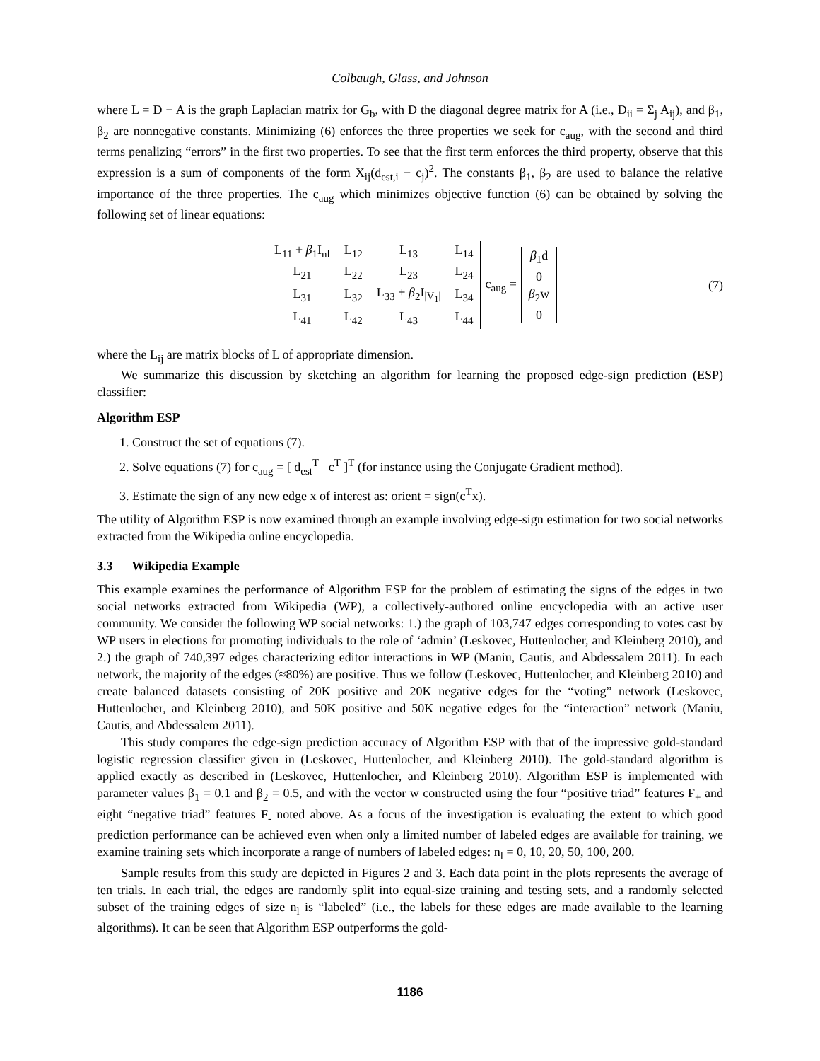Colbaugh, Glass, and Johnson
where L = D − A is the graph Laplacian matrix for G<sub>b</sub>, with D the diagonal degree matrix for A (i.e., D<sub>ii</sub> = Σ<sub>j</sub> A<sub>ij</sub>), and β<sub>1</sub>, β<sub>2</sub> are nonnegative constants. Minimizing (6) enforces the three properties we seek for c<sub>aug</sub>, with the second and third terms penalizing “errors” in the first two properties. To see that the first term enforces the third property, observe that this expression is a sum of components of the form X<sub>ij</sub>(d<sub>est,i</sub> − c<sub>j</sub>)<sup>2</sup>. The constants β<sub>1</sub>, β<sub>2</sub> are used to balance the relative importance of the three properties. The c<sub>aug</sub> which minimizes objective function (6) can be obtained by solving the following set of linear equations:
| L<sub>11</sub> + β<sub>1</sub>I<sub>nl</sub> | L<sub>12</sub> | L<sub>13</sub> | L<sub>14</sub> |
| L<sub>21</sub> | L<sub>22</sub> | L<sub>23</sub> | L<sub>24</sub> |
| L<sub>31</sub> | L<sub>32</sub> | L<sub>33</sub> + β<sub>2</sub>I<sub>/V<sub>1</sub>/</sub> | L<sub>34</sub> |
| L<sub>41</sub> | L<sub>42</sub> | L<sub>43</sub> | L<sub>44</sub> |
c<sub>aug</sub> =
| β<sub>1</sub>d |
| 0 |
| β<sub>2</sub>w |
| 0 |
(7)
where the L<sub>ij</sub> are matrix blocks of L of appropriate dimension.
We summarize this discussion by sketching an algorithm for learning the proposed edge-sign prediction (ESP) classifier:
Algorithm ESP
1. Construct the set of equations (7).
2. Solve equations (7) for c<sub>aug</sub> = [ d<sub>est</sub><sup>T</sup> c<sup>T</sup> ]<sup>T</sup> (for instance using the Conjugate Gradient method).
3. Estimate the sign of any new edge x of interest as: orient = sign(c<sup>T</sup>x).
The utility of Algorithm ESP is now examined through an example involving edge-sign estimation for two social networks extracted from the Wikipedia online encyclopedia.
3.3 Wikipedia Example
This example examines the performance of Algorithm ESP for the problem of estimating the signs of the edges in two social networks extracted from Wikipedia (WP), a collectively-authored online encyclopedia with an active user community. We consider the following WP social networks: 1.) the graph of 103,747 edges corresponding to votes cast by WP users in elections for promoting individuals to the role of ‘admin’ (Leskovec, Huttenlocher, and Kleinberg 2010), and 2.) the graph of 740,397 edges characterizing editor interactions in WP (Maniu, Cautis, and Abdessalem 2011). In each network, the majority of the edges (≈80%) are positive. Thus we follow (Leskovec, Huttenlocher, and Kleinberg 2010) and create balanced datasets consisting of 20K positive and 20K negative edges for the “voting” network (Leskovec, Huttenlocher, and Kleinberg 2010), and 50K positive and 50K negative edges for the “interaction” network (Maniu, Cautis, and Abdessalem 2011).
This study compares the edge-sign prediction accuracy of Algorithm ESP with that of the impressive gold-standard logistic regression classifier given in (Leskovec, Huttenlocher, and Kleinberg 2010). The gold-standard algorithm is applied exactly as described in (Leskovec, Huttenlocher, and Kleinberg 2010). Algorithm ESP is implemented with parameter values β<sub>1</sub> = 0.1 and β<sub>2</sub> = 0.5, and with the vector w constructed using the four “positive triad” features F<sub>+</sub> and eight “negative triad” features F<sub>-</sub> noted above. As a focus of the investigation is evaluating the extent to which good prediction performance can be achieved even when only a limited number of labeled edges are available for training, we examine training sets which incorporate a range of numbers of labeled edges: n<sub>l</sub> = 0, 10, 20, 50, 100, 200.
Sample results from this study are depicted in Figures 2 and 3. Each data point in the plots represents the average of ten trials. In each trial, the edges are randomly split into equal-size training and testing sets, and a randomly selected subset of the training edges of size n<sub>l</sub> is “labeled” (i.e., the labels for these edges are made available to the learning algorithms). It can be seen that Algorithm ESP outperforms the gold-
1186